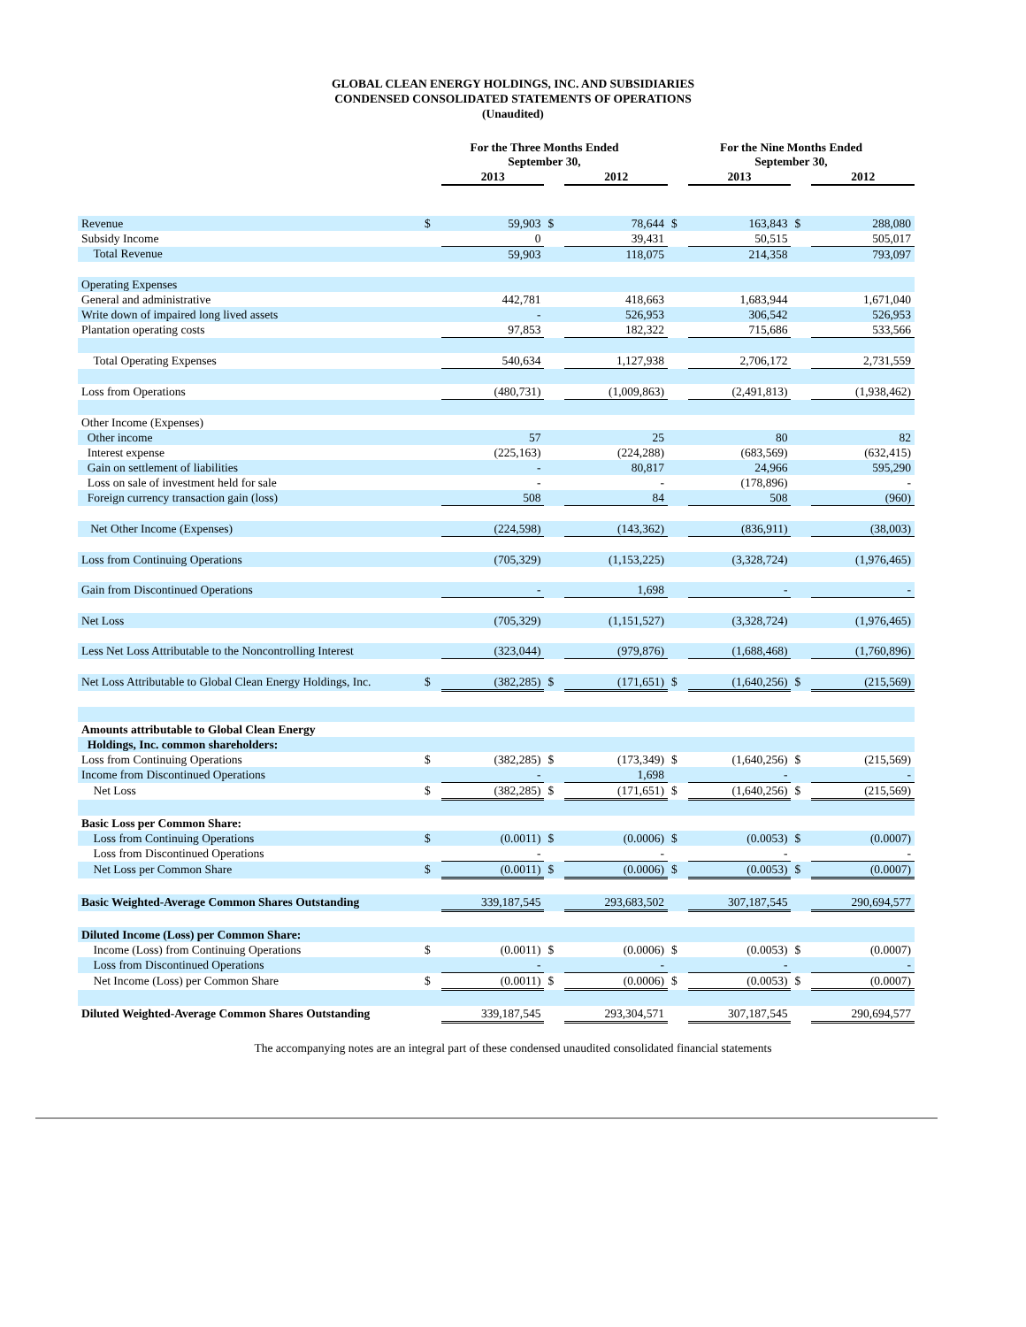GLOBAL CLEAN ENERGY HOLDINGS, INC. AND SUBSIDIARIES
CONDENSED CONSOLIDATED STATEMENTS OF OPERATIONS
(Unaudited)
| | For the Three Months Ended September 30, | | | | For the Nine Months Ended September 30, | | | |
| --- | --- | --- | --- | --- | --- | --- | --- | --- |
| | | 2013 | | 2012 | | 2013 | | 2012 |
| Revenue | $ | 59,903 | $ | 78,644 | $ | 163,843 | $ | 288,080 |
| Subsidy Income | | 0 | | 39,431 | | 50,515 | | 505,017 |
| Total Revenue | | 59,903 | | 118,075 | | 214,358 | | 793,097 |
| Operating Expenses | | | | | | | | |
| General and administrative | | 442,781 | | 418,663 | | 1,683,944 | | 1,671,040 |
| Write down of impaired long lived assets | | - | | 526,953 | | 306,542 | | 526,953 |
| Plantation operating costs | | 97,853 | | 182,322 | | 715,686 | | 533,566 |
| Total Operating Expenses | | 540,634 | | 1,127,938 | | 2,706,172 | | 2,731,559 |
| Loss from Operations | | (480,731) | | (1,009,863) | | (2,491,813) | | (1,938,462) |
| Other Income (Expenses) | | | | | | | | |
| Other income | | 57 | | 25 | | 80 | | 82 |
| Interest expense | | (225,163) | | (224,288) | | (683,569) | | (632,415) |
| Gain on settlement of liabilities | | - | | 80,817 | | 24,966 | | 595,290 |
| Loss on sale of investment held for sale | | - | | - | | (178,896) | | - |
| Foreign currency transaction gain (loss) | | 508 | | 84 | | 508 | | (960) |
| Net Other Income (Expenses) | | (224,598) | | (143,362) | | (836,911) | | (38,003) |
| Loss from Continuing Operations | | (705,329) | | (1,153,225) | | (3,328,724) | | (1,976,465) |
| Gain from Discontinued Operations | | - | | 1,698 | | - | | - |
| Net Loss | | (705,329) | | (1,151,527) | | (3,328,724) | | (1,976,465) |
| Less Net Loss Attributable to the Noncontrolling Interest | | (323,044) | | (979,876) | | (1,688,468) | | (1,760,896) |
| Net Loss Attributable to Global Clean Energy Holdings, Inc. | $ | (382,285) | $ | (171,651) | $ | (1,640,256) | $ | (215,569) |
| Amounts attributable to Global Clean Energy | | | | | | | | |
| Holdings, Inc. common shareholders: | | | | | | | | |
| Loss from Continuing Operations | $ | (382,285) | $ | (173,349) | $ | (1,640,256) | $ | (215,569) |
| Income from Discontinued Operations | | - | | 1,698 | | - | | - |
| Net Loss | $ | (382,285) | $ | (171,651) | $ | (1,640,256) | $ | (215,569) |
| Basic Loss per Common Share: | | | | | | | | |
| Loss from Continuing Operations | $ | (0.0011) | $ | (0.0006) | $ | (0.0053) | $ | (0.0007) |
| Loss from Discontinued Operations | | - | | - | | - | | - |
| Net Loss per Common Share | $ | (0.0011) | $ | (0.0006) | $ | (0.0053) | $ | (0.0007) |
| Basic Weighted-Average Common Shares Outstanding | | 339,187,545 | | 293,683,502 | | 307,187,545 | | 290,694,577 |
| Diluted Income (Loss) per Common Share: | | | | | | | | |
| Income (Loss) from Continuing Operations | $ | (0.0011) | $ | (0.0006) | $ | (0.0053) | $ | (0.0007) |
| Loss from Discontinued Operations | | - | | - | | - | | - |
| Net Income (Loss) per Common Share | $ | (0.0011) | $ | (0.0006) | $ | (0.0053) | $ | (0.0007) |
| Diluted Weighted-Average Common Shares Outstanding | | 339,187,545 | | 293,304,571 | | 307,187,545 | | 290,694,577 |
The accompanying notes are an integral part of these condensed unaudited consolidated financial statements